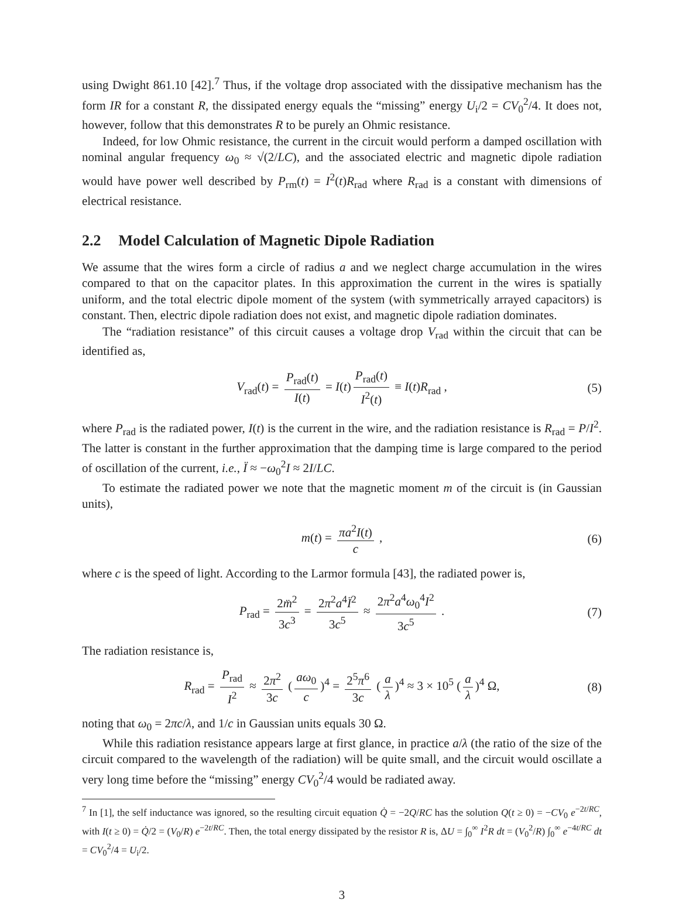using Dwight 861.10 [42].<sup>7</sup> Thus, if the voltage drop associated with the dissipative mechanism has the form IR for a constant R, the dissipated energy equals the “missing” energy U<sub>i</sub>/2 = CV<sub>0</sub><sup>2</sup>/4. It does not, however, follow that this demonstrates R to be purely an Ohmic resistance.
Indeed, for low Ohmic resistance, the current in the circuit would perform a damped oscillation with nominal angular frequency ω<sub>0</sub> ≈ √(2/LC), and the associated electric and magnetic dipole radiation would have power well described by P<sub>rm</sub>(t) = I<sup>2</sup>(t)R<sub>rad</sub> where R<sub>rad</sub> is a constant with dimensions of electrical resistance.
2.2 Model Calculation of Magnetic Dipole Radiation
We assume that the wires form a circle of radius a and we neglect charge accumulation in the wires compared to that on the capacitor plates. In this approximation the current in the wires is spatially uniform, and the total electric dipole moment of the system (with symmetrically arrayed capacitors) is constant. Then, electric dipole radiation does not exist, and magnetic dipole radiation dominates.
The “radiation resistance” of this circuit causes a voltage drop V<sub>rad</sub> within the circuit that can be identified as,
V<sub>rad</sub>(t) = P<sub>rad</sub>(t) I(t) = I(t) P<sub>rad</sub>(t) I<sup>2</sup>(t) ≡ I(t)R<sub>rad</sub> , (5)
where P<sub>rad</sub> is the radiated power, I(t) is the current in the wire, and the radiation resistance is R<sub>rad</sub> = P/I<sup>2</sup>. The latter is constant in the further approximation that the damping time is large compared to the period of oscillation of the current, i.e., Ï ≈ −ω<sub>0</sub><sup>2</sup>I ≈ 2I/LC.
To estimate the radiated power we note that the magnetic moment m of the circuit is (in Gaussian units),
m(t) = πa<sup>2</sup>I(t) c , (6)
where c is the speed of light. According to the Larmor formula [43], the radiated power is,
P<sub>rad</sub> = 2m̈<sup>2</sup> 3c<sup>3</sup> = 2π<sup>2</sup>a<sup>4</sup>Ï<sup>2</sup> 3c<sup>5</sup> ≈ 2π<sup>2</sup>a<sup>4</sup>ω<sub>0</sub><sup>4</sup>I<sup>2</sup> 3c<sup>5</sup> . (7)
The radiation resistance is,
R<sub>rad</sub> = P<sub>rad</sub> I<sup>2</sup> ≈ 2π<sup>2</sup> 3c (aω<sub>0</sub> c)<sup>4</sup> = 2<sup>5</sup>π<sup>6</sup> 3c (a λ)<sup>4</sup> ≈ 3 × 10<sup>5</sup> (a λ)<sup>4</sup> Ω, (8)
noting that ω<sub>0</sub> = 2πc/λ, and 1/c in Gaussian units equals 30 Ω.
While this radiation resistance appears large at first glance, in practice a/λ (the ratio of the size of the circuit compared to the wavelength of the radiation) will be quite small, and the circuit would oscillate a very long time before the “missing” energy CV<sub>0</sub><sup>2</sup>/4 would be radiated away.
<sup>7</sup> In [1], the self inductance was ignored, so the resulting circuit equation Q̇ = −2Q/RC has the solution Q(t ≥ 0) = −CV<sub>0</sub> e<sup>−2t/RC</sup>, with I(t ≥ 0) = Q̇/2 = (V<sub>0</sub>/R) e<sup>−2t/RC</sup>. Then, the total energy dissipated by the resistor R is, ΔU = ∫<sub>0</sub><sup>∞</sup> I<sup>2</sup>R dt = (V<sub>0</sub><sup>2</sup>/R) ∫<sub>0</sub><sup>∞</sup> e<sup>−4t/RC</sup> dt = CV<sub>0</sub><sup>2</sup>/4 = U<sub>i</sub>/2.
3